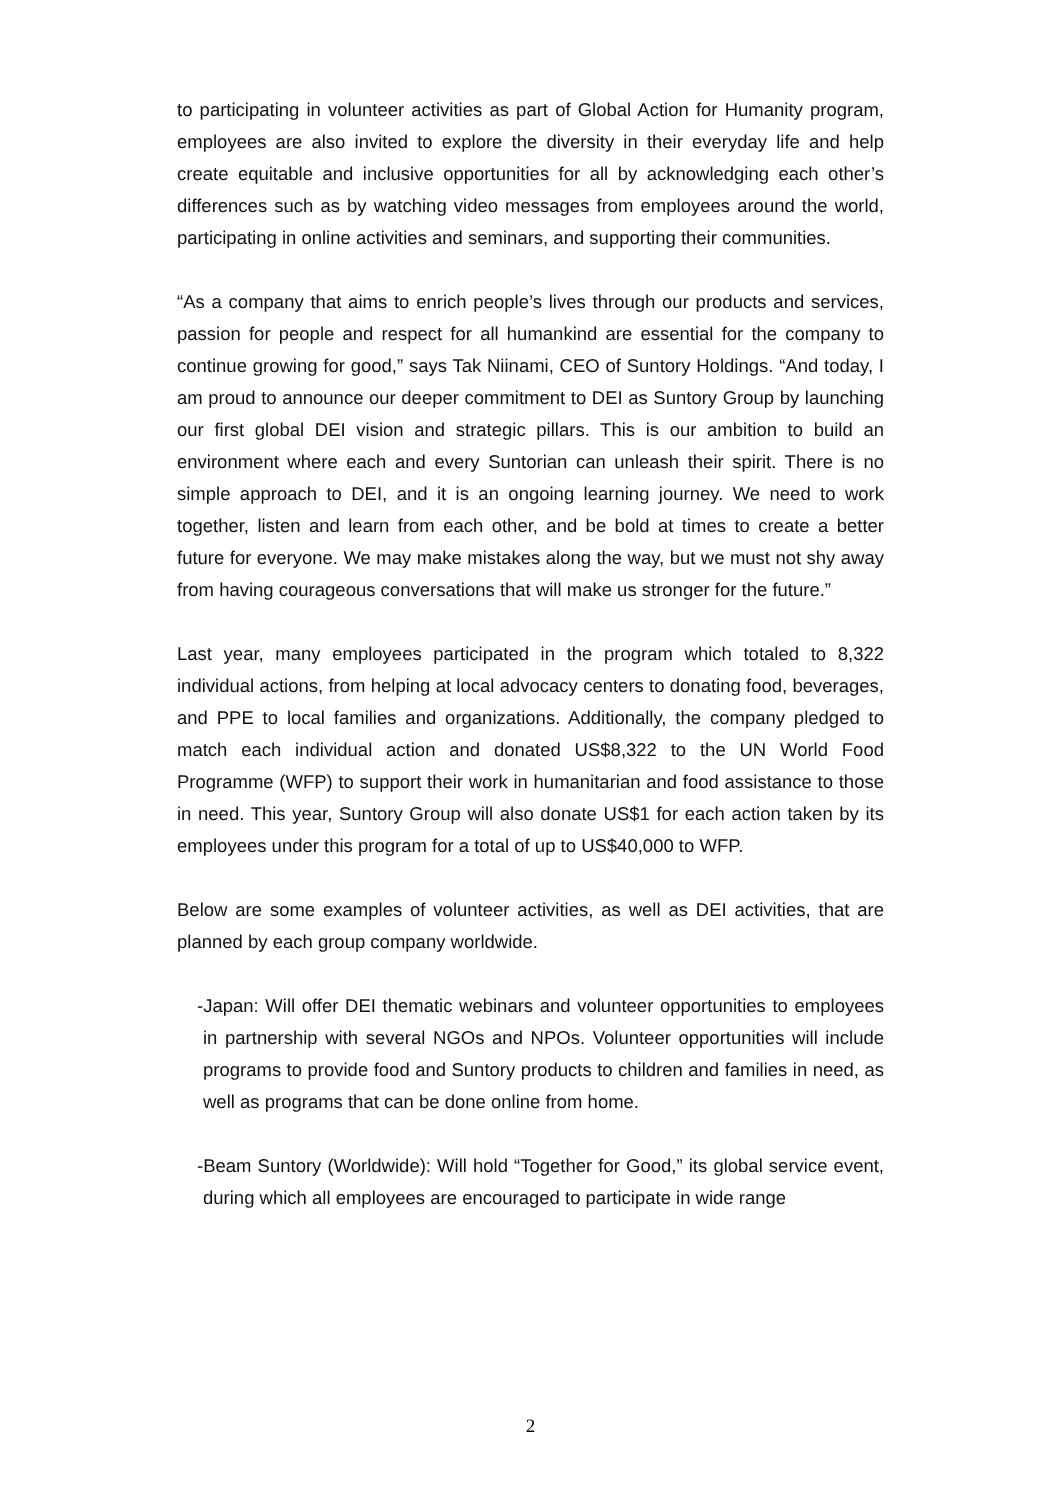to participating in volunteer activities as part of Global Action for Humanity program, employees are also invited to explore the diversity in their everyday life and help create equitable and inclusive opportunities for all by acknowledging each other’s differences such as by watching video messages from employees around the world, participating in online activities and seminars, and supporting their communities.
“As a company that aims to enrich people’s lives through our products and services, passion for people and respect for all humankind are essential for the company to continue growing for good,” says Tak Niinami, CEO of Suntory Holdings. “And today, I am proud to announce our deeper commitment to DEI as Suntory Group by launching our first global DEI vision and strategic pillars. This is our ambition to build an environment where each and every Suntorian can unleash their spirit. There is no simple approach to DEI, and it is an ongoing learning journey. We need to work together, listen and learn from each other, and be bold at times to create a better future for everyone. We may make mistakes along the way, but we must not shy away from having courageous conversations that will make us stronger for the future.”
Last year, many employees participated in the program which totaled to 8,322 individual actions, from helping at local advocacy centers to donating food, beverages, and PPE to local families and organizations. Additionally, the company pledged to match each individual action and donated US$8,322 to the UN World Food Programme (WFP) to support their work in humanitarian and food assistance to those in need. This year, Suntory Group will also donate US$1 for each action taken by its employees under this program for a total of up to US$40,000 to WFP.
Below are some examples of volunteer activities, as well as DEI activities, that are planned by each group company worldwide.
-Japan: Will offer DEI thematic webinars and volunteer opportunities to employees in partnership with several NGOs and NPOs. Volunteer opportunities will include programs to provide food and Suntory products to children and families in need, as well as programs that can be done online from home.
-Beam Suntory (Worldwide): Will hold “Together for Good,” its global service event, during which all employees are encouraged to participate in wide range
2